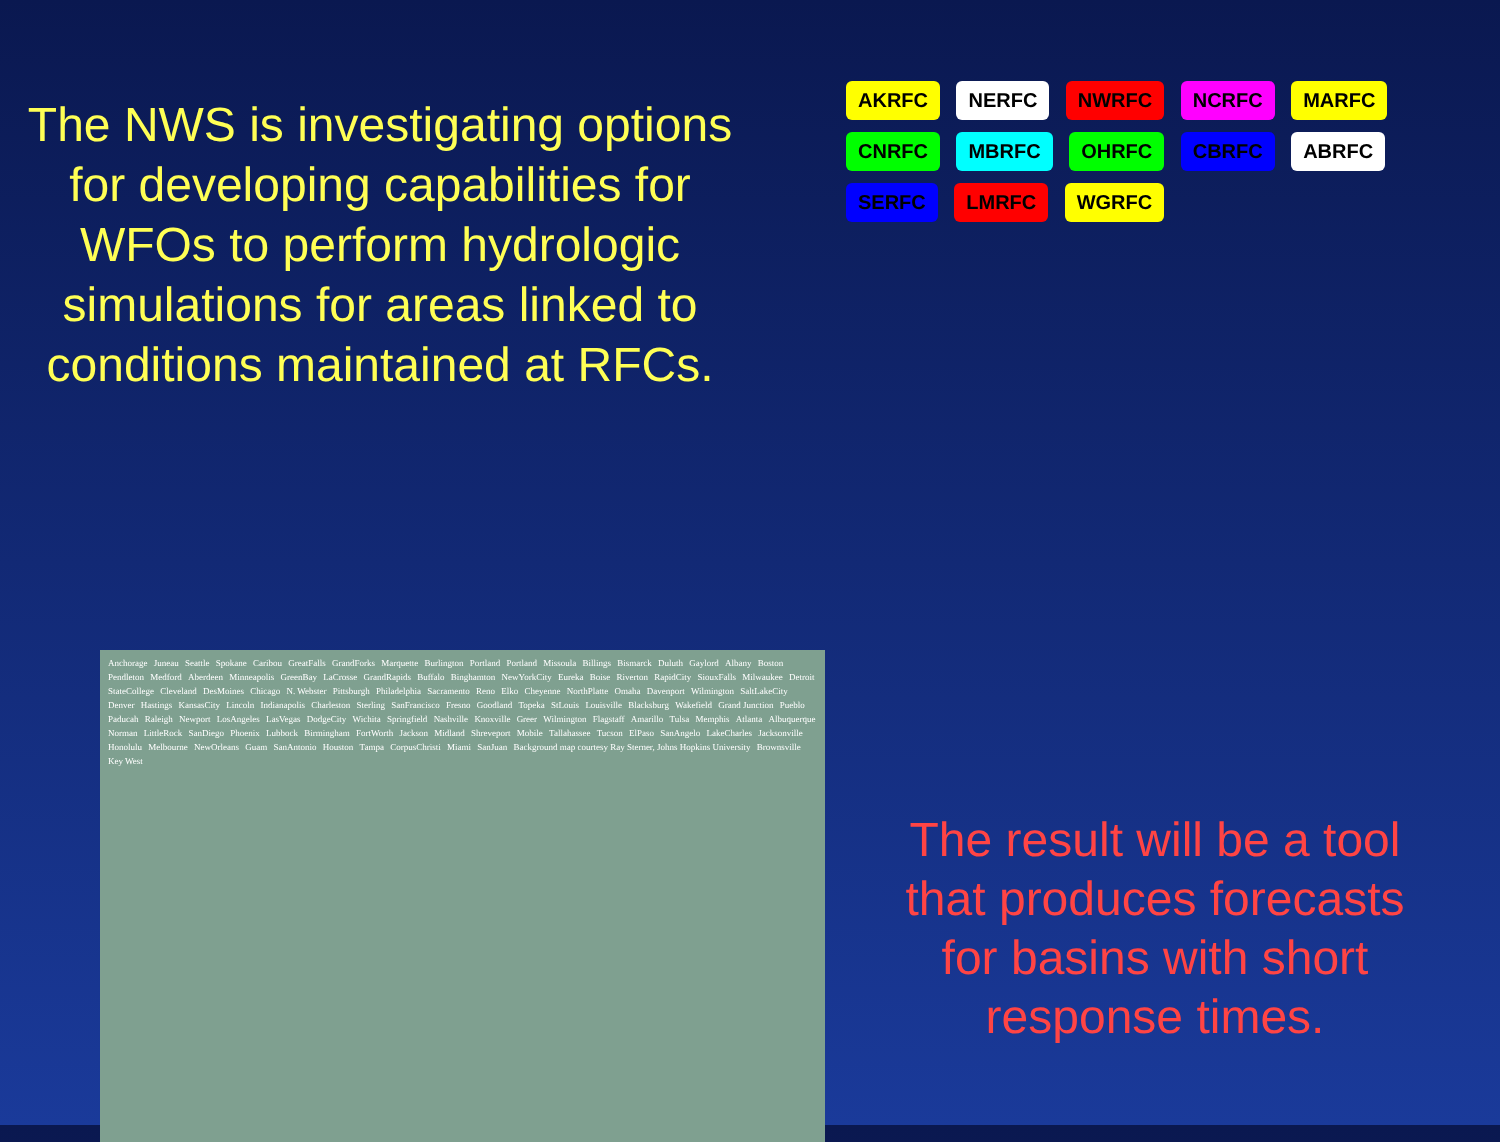The NWS is investigating options for developing capabilities for WFOs to perform hydrologic simulations for areas linked to conditions maintained at RFCs.
AKRFC NERFC NWRFC NCRFC MARFC CNRFC MBRFC OHRFC CBRFC ABRFC SERFC LMRFC WGRFC
Anchorage Juneau Seattle Spokane Caribou GreatFalls GrandForks Marquette Burlington Portland Portland Missoula Billings Bismarck Duluth Gaylord Albany Boston Pendleton Medford Aberdeen Minneapolis GreenBay LaCrosse GrandRapids Buffalo Binghamton NewYorkCity Eureka Boise Riverton RapidCity SiouxFalls Milwaukee Detroit StateCollege Cleveland DesMoines Chicago N. Webster Pittsburgh Philadelphia Sacramento Reno Elko Cheyenne NorthPlatte Omaha Davenport Wilmington SaltLakeCity Denver Hastings KansasCity Lincoln Indianapolis Charleston Sterling SanFrancisco Fresno Goodland Topeka StLouis Louisville Blacksburg Wakefield Grand Junction Pueblo Paducah Raleigh Newport LosAngeles LasVegas DodgeCity Wichita Springfield Nashville Knoxville Greer Wilmington Flagstaff Amarillo Tulsa Memphis Atlanta Albuquerque Norman LittleRock SanDiego Phoenix Lubbock Birmingham FortWorth Jackson Midland Shreveport Mobile Tallahassee Tucson ElPaso SanAngelo LakeCharles Jacksonville Honolulu Melbourne NewOrleans Guam SanAntonio Houston Tampa CorpusChristi Miami SanJuan
Background map courtesy Ray Sterner, Johns Hopkins University
Brownsville Key West
The result will be a tool that produces forecasts for basins with short response times.